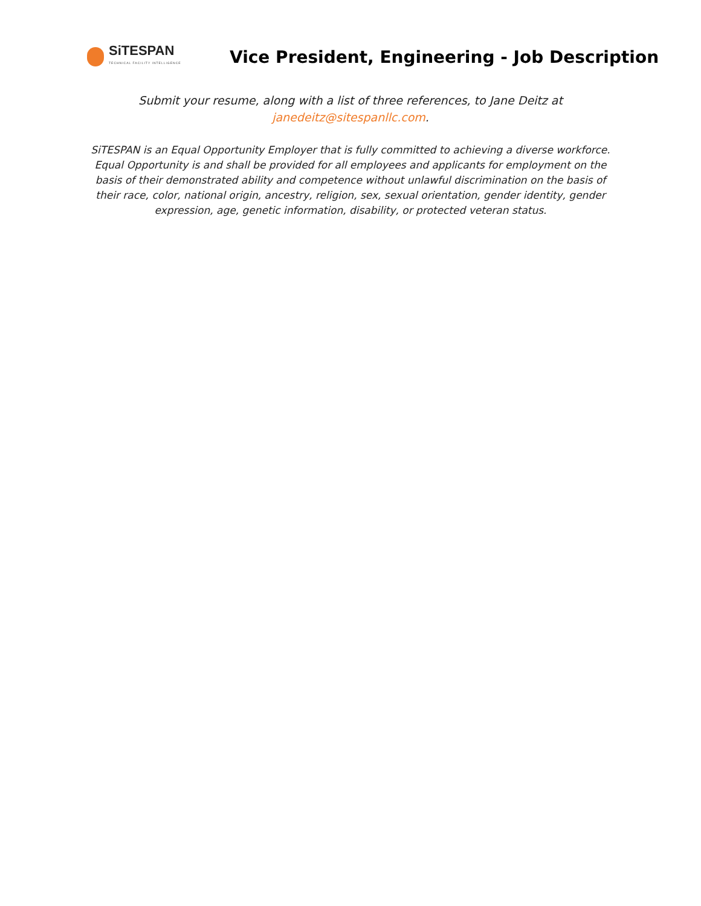SiTESPAN
TECHNICAL FACILITY INTELLIGENCE
Vice President, Engineering - Job Description
Submit your resume, along with a list of three references, to Jane Deitz at
janedeitz@sitespanllc.com.
SiTESPAN is an Equal Opportunity Employer that is fully committed to achieving a diverse workforce. Equal Opportunity is and shall be provided for all employees and applicants for employment on the basis of their demonstrated ability and competence without unlawful discrimination on the basis of their race, color, national origin, ancestry, religion, sex, sexual orientation, gender identity, gender expression, age, genetic information, disability, or protected veteran status.